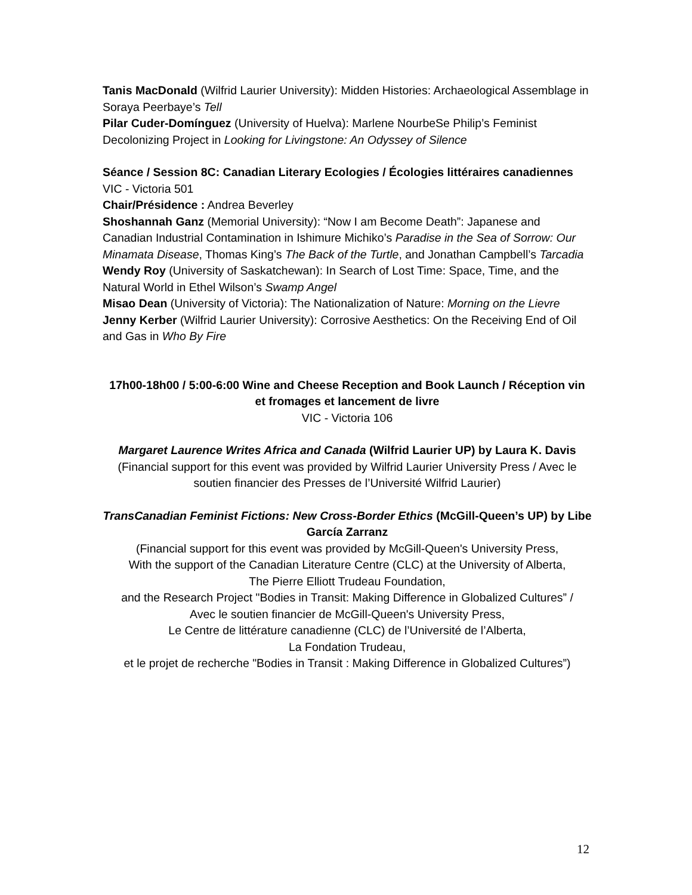Tanis MacDonald (Wilfrid Laurier University): Midden Histories: Archaeological Assemblage in Soraya Peerbaye’s Tell
Pilar Cuder-Domínguez (University of Huelva): Marlene NourbeSe Philip’s Feminist Decolonizing Project in Looking for Livingstone: An Odyssey of Silence
Séance / Session 8C: Canadian Literary Ecologies / Écologies littéraires canadiennes
VIC - Victoria 501
Chair/Présidence : Andrea Beverley
Shoshannah Ganz (Memorial University): “Now I am Become Death”: Japanese and Canadian Industrial Contamination in Ishimure Michiko’s Paradise in the Sea of Sorrow: Our Minamata Disease, Thomas King’s The Back of the Turtle, and Jonathan Campbell’s Tarcadia
Wendy Roy (University of Saskatchewan): In Search of Lost Time: Space, Time, and the Natural World in Ethel Wilson’s Swamp Angel
Misao Dean (University of Victoria): The Nationalization of Nature: Morning on the Lievre
Jenny Kerber (Wilfrid Laurier University): Corrosive Aesthetics: On the Receiving End of Oil and Gas in Who By Fire
17h00-18h00 / 5:00-6:00 Wine and Cheese Reception and Book Launch / Réception vin et fromages et lancement de livre
VIC - Victoria 106
Margaret Laurence Writes Africa and Canada (Wilfrid Laurier UP) by Laura K. Davis
(Financial support for this event was provided by Wilfrid Laurier University Press / Avec le soutien financier des Presses de l’Université Wilfrid Laurier)
TransCanadian Feminist Fictions: New Cross-Border Ethics (McGill-Queen’s UP) by Libe García Zarranz
(Financial support for this event was provided by McGill-Queen's University Press,
With the support of the Canadian Literature Centre (CLC) at the University of Alberta,
The Pierre Elliott Trudeau Foundation,
and the Research Project "Bodies in Transit: Making Difference in Globalized Cultures” /
Avec le soutien financier de McGill-Queen's University Press,
Le Centre de littérature canadienne (CLC) de l’Université de l’Alberta,
La Fondation Trudeau,
et le projet de recherche "Bodies in Transit : Making Difference in Globalized Cultures”)
12